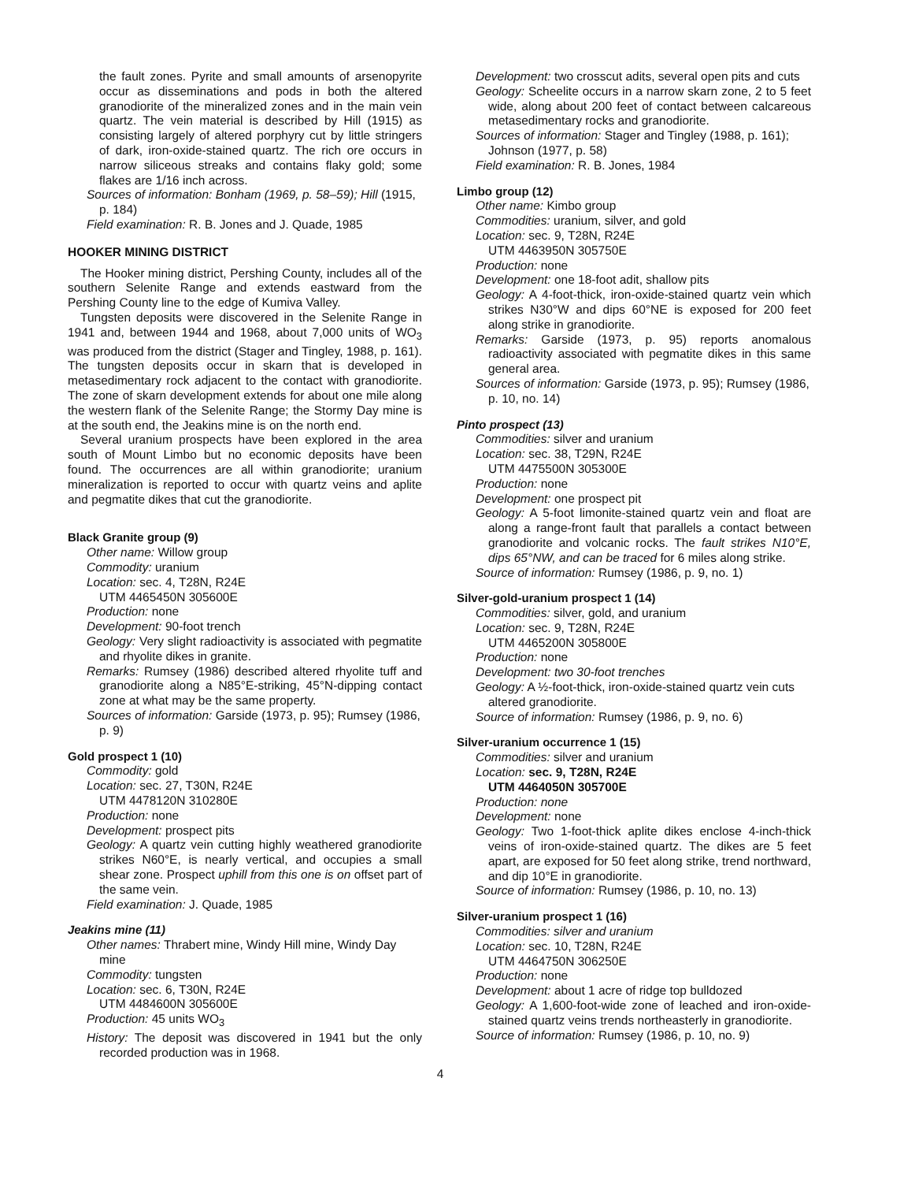the fault zones. Pyrite and small amounts of arsenopyrite occur as disseminations and pods in both the altered granodiorite of the mineralized zones and in the main vein quartz. The vein material is described by Hill (1915) as consisting largely of altered porphyry cut by little stringers of dark, iron-oxide-stained quartz. The rich ore occurs in narrow siliceous streaks and contains flaky gold; some flakes are 1/16 inch across.
Sources of information: Bonham (1969, p. 58–59); Hill (1915, p. 184)
Field examination: R. B. Jones and J. Quade, 1985
HOOKER MINING DISTRICT
The Hooker mining district, Pershing County, includes all of the southern Selenite Range and extends eastward from the Pershing County line to the edge of Kumiva Valley.
Tungsten deposits were discovered in the Selenite Range in 1941 and, between 1944 and 1968, about 7,000 units of WO<sub>3</sub> was produced from the district (Stager and Tingley, 1988, p. 161). The tungsten deposits occur in skarn that is developed in metasedimentary rock adjacent to the contact with granodiorite. The zone of skarn development extends for about one mile along the western flank of the Selenite Range; the Stormy Day mine is at the south end, the Jeakins mine is on the north end.
Several uranium prospects have been explored in the area south of Mount Limbo but no economic deposits have been found. The occurrences are all within granodiorite; uranium mineralization is reported to occur with quartz veins and aplite and pegmatite dikes that cut the granodiorite.
Black Granite group (9)
Other name: Willow group
Commodity: uranium
Location: sec. 4, T28N, R24E
UTM 4465450N 305600E
Production: none
Development: 90-foot trench
Geology: Very slight radioactivity is associated with pegmatite and rhyolite dikes in granite.
Remarks: Rumsey (1986) described altered rhyolite tuff and granodiorite along a N85°E-striking, 45°N-dipping contact zone at what may be the same property.
Sources of information: Garside (1973, p. 95); Rumsey (1986, p. 9)
Gold prospect 1 (10)
Commodity: gold
Location: sec. 27, T30N, R24E
UTM 4478120N 310280E
Production: none
Development: prospect pits
Geology: A quartz vein cutting highly weathered granodiorite strikes N60°E, is nearly vertical, and occupies a small shear zone. Prospect uphill from this one is on offset part of the same vein.
Field examination: J. Quade, 1985
Jeakins mine (11)
Other names: Thrabert mine, Windy Hill mine, Windy Day mine
Commodity: tungsten
Location: sec. 6, T30N, R24E
UTM 4484600N 305600E
Production: 45 units WO<sub>3</sub>
History: The deposit was discovered in 1941 but the only recorded production was in 1968.
Development: two crosscut adits, several open pits and cuts
Geology: Scheelite occurs in a narrow skarn zone, 2 to 5 feet wide, along about 200 feet of contact between calcareous metasedimentary rocks and granodiorite.
Sources of information: Stager and Tingley (1988, p. 161); Johnson (1977, p. 58)
Field examination: R. B. Jones, 1984
Limbo group (12)
Other name: Kimbo group
Commodities: uranium, silver, and gold
Location: sec. 9, T28N, R24E
UTM 4463950N 305750E
Production: none
Development: one 18-foot adit, shallow pits
Geology: A 4-foot-thick, iron-oxide-stained quartz vein which strikes N30°W and dips 60°NE is exposed for 200 feet along strike in granodiorite.
Remarks: Garside (1973, p. 95) reports anomalous radioactivity associated with pegmatite dikes in this same general area.
Sources of information: Garside (1973, p. 95); Rumsey (1986, p. 10, no. 14)
Pinto prospect (13)
Commodities: silver and uranium
Location: sec. 38, T29N, R24E
UTM 4475500N 305300E
Production: none
Development: one prospect pit
Geology: A 5-foot limonite-stained quartz vein and float are along a range-front fault that parallels a contact between granodiorite and volcanic rocks. The fault strikes N10°E, dips 65°NW, and can be traced for 6 miles along strike.
Source of information: Rumsey (1986, p. 9, no. 1)
Silver-gold-uranium prospect 1 (14)
Commodities: silver, gold, and uranium
Location: sec. 9, T28N, R24E
UTM 4465200N 305800E
Production: none
Development: two 30-foot trenches
Geology: A ½-foot-thick, iron-oxide-stained quartz vein cuts altered granodiorite.
Source of information: Rumsey (1986, p. 9, no. 6)
Silver-uranium occurrence 1 (15)
Commodities: silver and uranium
Location: sec. 9, T28N, R24E
UTM 4464050N 305700E
Production: none
Development: none
Geology: Two 1-foot-thick aplite dikes enclose 4-inch-thick veins of iron-oxide-stained quartz. The dikes are 5 feet apart, are exposed for 50 feet along strike, trend northward, and dip 10°E in granodiorite.
Source of information: Rumsey (1986, p. 10, no. 13)
Silver-uranium prospect 1 (16)
Commodities: silver and uranium
Location: sec. 10, T28N, R24E
UTM 4464750N 306250E
Production: none
Development: about 1 acre of ridge top bulldozed
Geology: A 1,600-foot-wide zone of leached and iron-oxide-stained quartz veins trends northeasterly in granodiorite.
Source of information: Rumsey (1986, p. 10, no. 9)
4